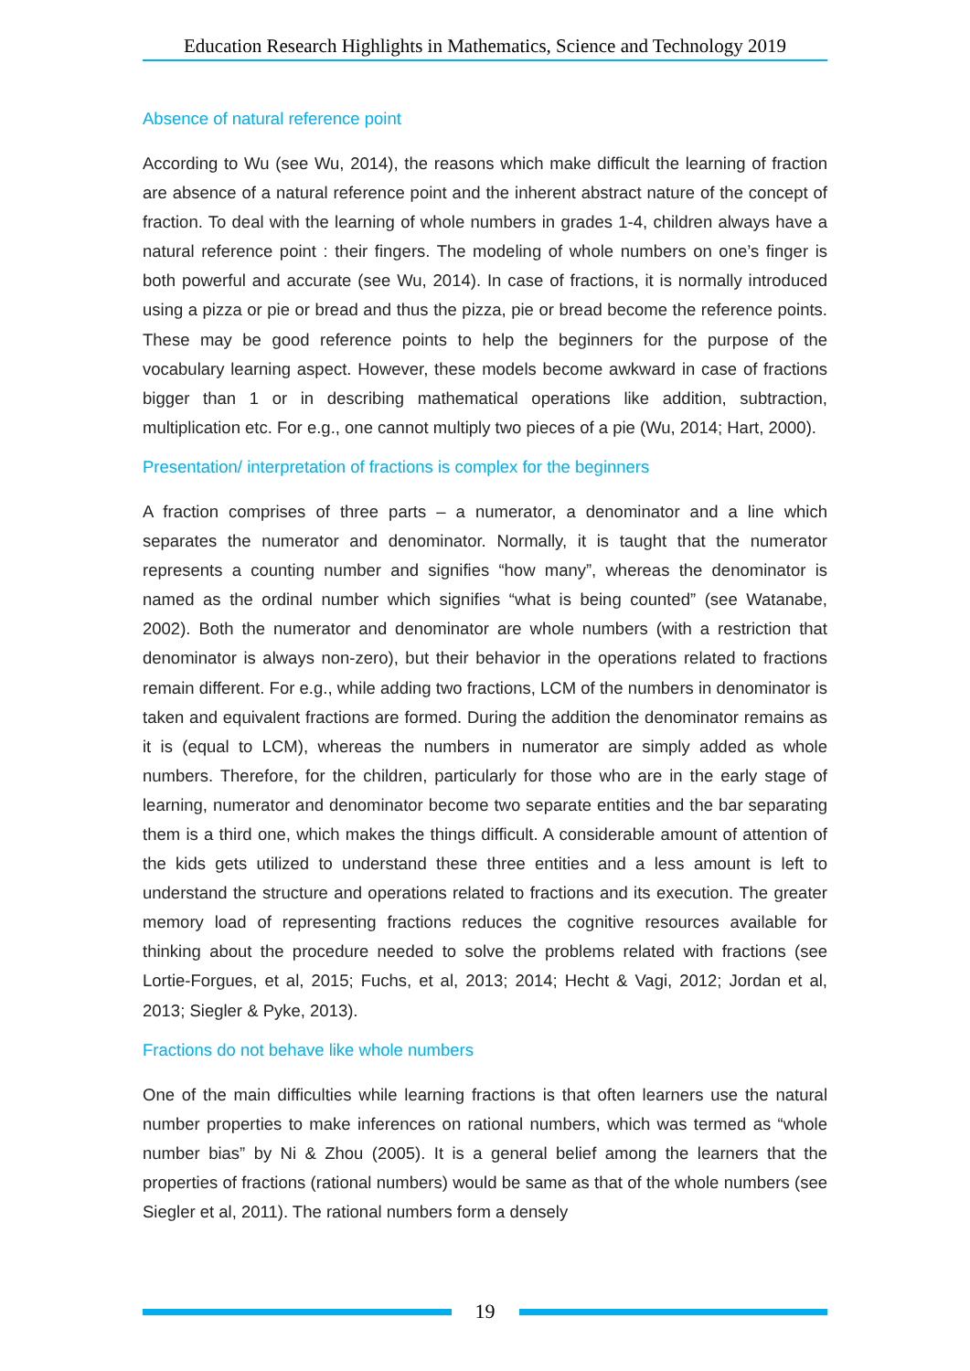Education Research Highlights in Mathematics, Science and Technology 2019
Absence of natural reference point
According to Wu (see Wu, 2014), the reasons which make difficult the learning of fraction are absence of a natural reference point and the inherent abstract nature of the concept of fraction. To deal with the learning of whole numbers in grades 1-4, children always have a natural reference point : their fingers. The modeling of whole numbers on one’s finger is both powerful and accurate (see Wu, 2014). In case of fractions, it is normally introduced using a pizza or pie or bread and thus the pizza, pie or bread become the reference points. These may be good reference points to help the beginners for the purpose of the vocabulary learning aspect. However, these models become awkward in case of fractions bigger than 1 or in describing mathematical operations like addition, subtraction, multiplication etc. For e.g., one cannot multiply two pieces of a pie (Wu, 2014; Hart, 2000).
Presentation/ interpretation of fractions is complex for the beginners
A fraction comprises of three parts – a numerator, a denominator and a line which separates the numerator and denominator. Normally, it is taught that the numerator represents a counting number and signifies “how many”, whereas the denominator is named as the ordinal number which signifies “what is being counted” (see Watanabe, 2002). Both the numerator and denominator are whole numbers (with a restriction that denominator is always non-zero), but their behavior in the operations related to fractions remain different. For e.g., while adding two fractions, LCM of the numbers in denominator is taken and equivalent fractions are formed. During the addition the denominator remains as it is (equal to LCM), whereas the numbers in numerator are simply added as whole numbers. Therefore, for the children, particularly for those who are in the early stage of learning, numerator and denominator become two separate entities and the bar separating them is a third one, which makes the things difficult. A considerable amount of attention of the kids gets utilized to understand these three entities and a less amount is left to understand the structure and operations related to fractions and its execution. The greater memory load of representing fractions reduces the cognitive resources available for thinking about the procedure needed to solve the problems related with fractions (see Lortie-Forgues, et al, 2015; Fuchs, et al, 2013; 2014; Hecht & Vagi, 2012; Jordan et al, 2013; Siegler & Pyke, 2013).
Fractions do not behave like whole numbers
One of the main difficulties while learning fractions is that often learners use the natural number properties to make inferences on rational numbers, which was termed as “whole number bias” by Ni & Zhou (2005). It is a general belief among the learners that the properties of fractions (rational numbers) would be same as that of the whole numbers (see Siegler et al, 2011). The rational numbers form a densely
19